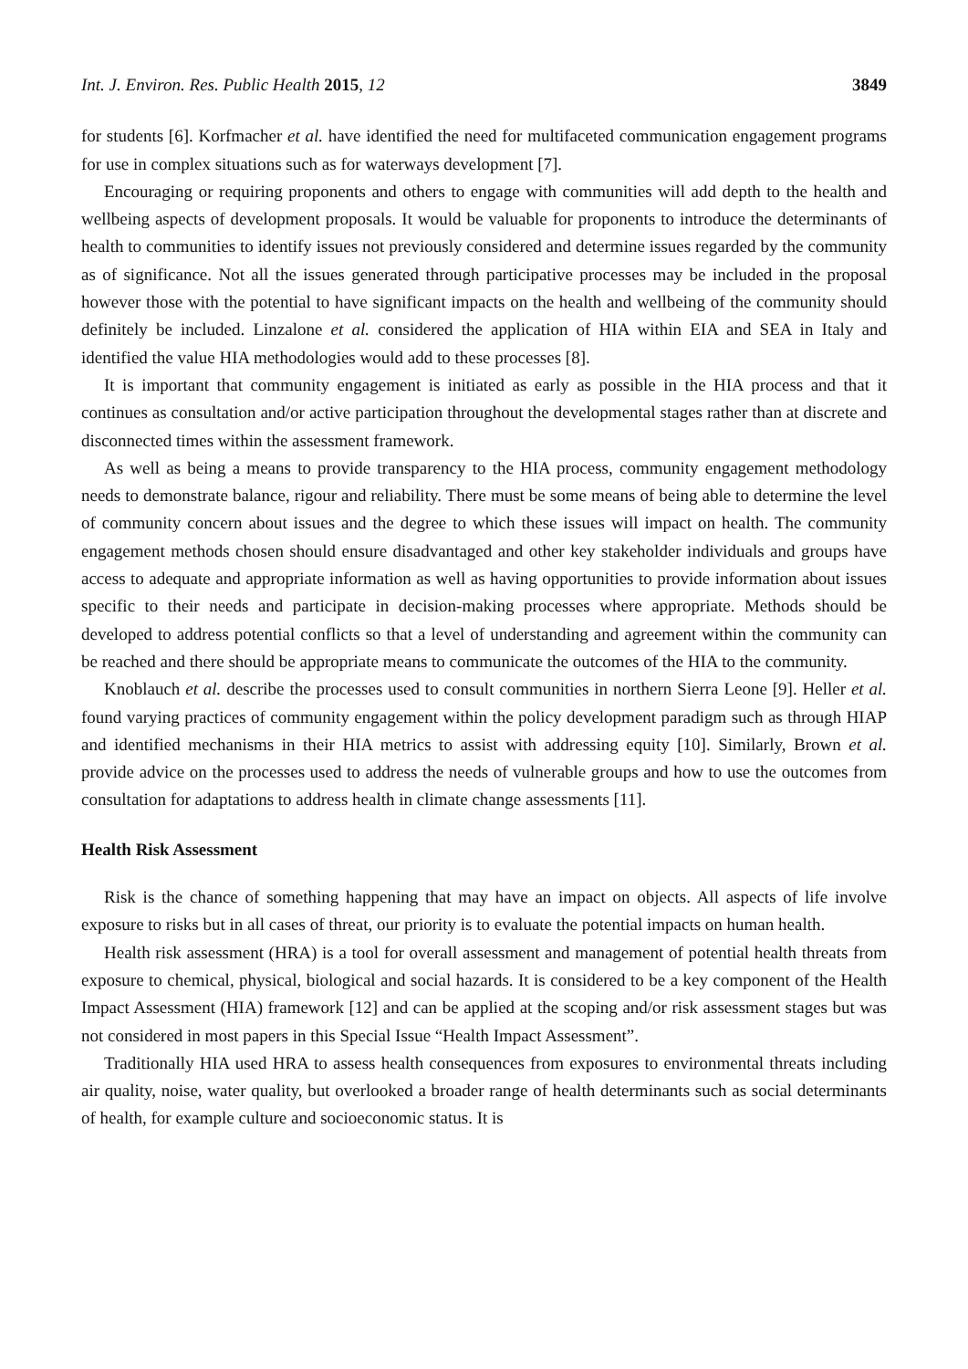Int. J. Environ. Res. Public Health 2015, 12 3849
for students [6]. Korfmacher et al. have identified the need for multifaceted communication engagement programs for use in complex situations such as for waterways development [7].
Encouraging or requiring proponents and others to engage with communities will add depth to the health and wellbeing aspects of development proposals. It would be valuable for proponents to introduce the determinants of health to communities to identify issues not previously considered and determine issues regarded by the community as of significance. Not all the issues generated through participative processes may be included in the proposal however those with the potential to have significant impacts on the health and wellbeing of the community should definitely be included. Linzalone et al. considered the application of HIA within EIA and SEA in Italy and identified the value HIA methodologies would add to these processes [8].
It is important that community engagement is initiated as early as possible in the HIA process and that it continues as consultation and/or active participation throughout the developmental stages rather than at discrete and disconnected times within the assessment framework.
As well as being a means to provide transparency to the HIA process, community engagement methodology needs to demonstrate balance, rigour and reliability. There must be some means of being able to determine the level of community concern about issues and the degree to which these issues will impact on health. The community engagement methods chosen should ensure disadvantaged and other key stakeholder individuals and groups have access to adequate and appropriate information as well as having opportunities to provide information about issues specific to their needs and participate in decision-making processes where appropriate. Methods should be developed to address potential conflicts so that a level of understanding and agreement within the community can be reached and there should be appropriate means to communicate the outcomes of the HIA to the community.
Knoblauch et al. describe the processes used to consult communities in northern Sierra Leone [9]. Heller et al. found varying practices of community engagement within the policy development paradigm such as through HIAP and identified mechanisms in their HIA metrics to assist with addressing equity [10]. Similarly, Brown et al. provide advice on the processes used to address the needs of vulnerable groups and how to use the outcomes from consultation for adaptations to address health in climate change assessments [11].
Health Risk Assessment
Risk is the chance of something happening that may have an impact on objects. All aspects of life involve exposure to risks but in all cases of threat, our priority is to evaluate the potential impacts on human health.
Health risk assessment (HRA) is a tool for overall assessment and management of potential health threats from exposure to chemical, physical, biological and social hazards. It is considered to be a key component of the Health Impact Assessment (HIA) framework [12] and can be applied at the scoping and/or risk assessment stages but was not considered in most papers in this Special Issue “Health Impact Assessment”.
Traditionally HIA used HRA to assess health consequences from exposures to environmental threats including air quality, noise, water quality, but overlooked a broader range of health determinants such as social determinants of health, for example culture and socioeconomic status. It is